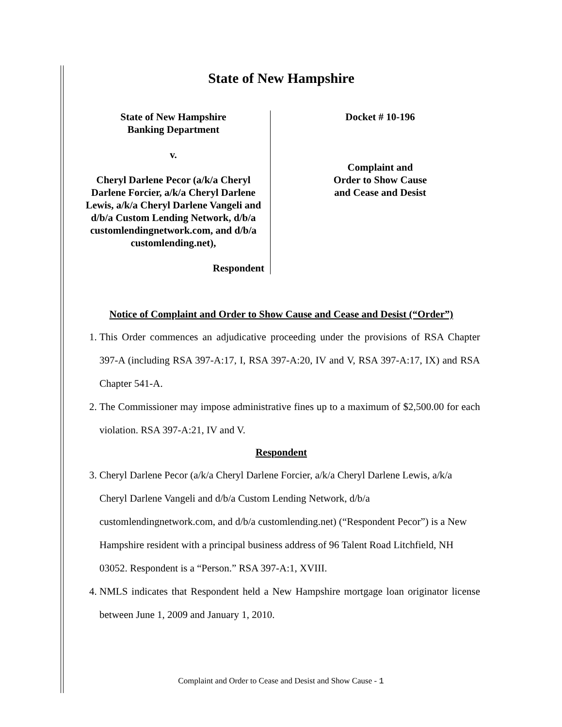State of New Hampshire
State of New Hampshire
Banking Department
v.
Cheryl Darlene Pecor (a/k/a Cheryl Darlene Forcier, a/k/a Cheryl Darlene Lewis, a/k/a Cheryl Darlene Vangeli and d/b/a Custom Lending Network, d/b/a customlendingnetwork.com, and d/b/a customlending.net),
Respondent
Docket # 10-196
Complaint and
Order to Show Cause
and Cease and Desist
Notice of Complaint and Order to Show Cause and Cease and Desist (“Order”)
1. This Order commences an adjudicative proceeding under the provisions of RSA Chapter 397-A (including RSA 397-A:17, I, RSA 397-A:20, IV and V, RSA 397-A:17, IX) and RSA Chapter 541-A.
2. The Commissioner may impose administrative fines up to a maximum of $2,500.00 for each violation. RSA 397-A:21, IV and V.
Respondent
3. Cheryl Darlene Pecor (a/k/a Cheryl Darlene Forcier, a/k/a Cheryl Darlene Lewis, a/k/a Cheryl Darlene Vangeli and d/b/a Custom Lending Network, d/b/a customlendingnetwork.com, and d/b/a customlending.net) (“Respondent Pecor”) is a New Hampshire resident with a principal business address of 96 Talent Road Litchfield, NH 03052. Respondent is a “Person.” RSA 397-A:1, XVIII.
4. NMLS indicates that Respondent held a New Hampshire mortgage loan originator license between June 1, 2009 and January 1, 2010.
Complaint and Order to Cease and Desist and Show Cause - 1